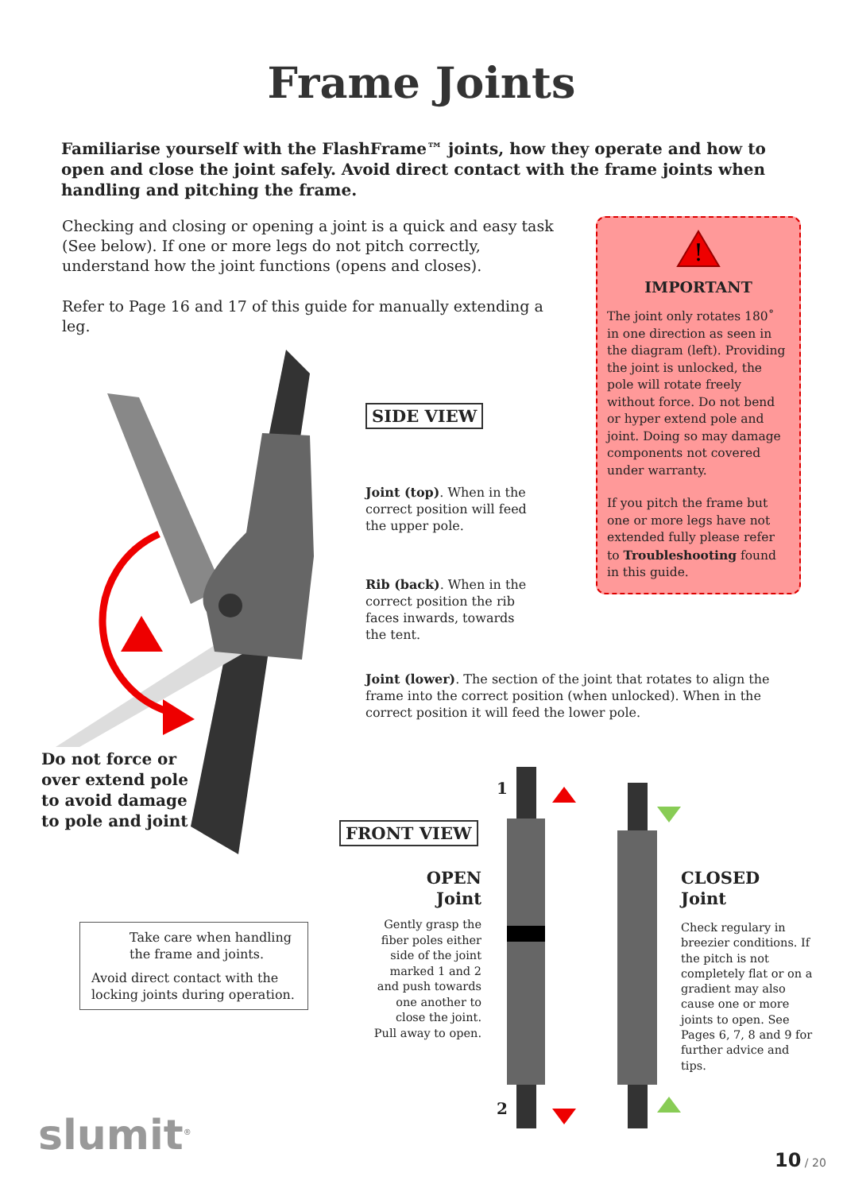Frame Joints
Familiarise yourself with the FlashFrame™ joints, how they operate and how to open and close the joint safely. Avoid direct contact with the frame joints when handling and pitching the frame.
Checking and closing or opening a joint is a quick and easy task (See below). If one or more legs do not pitch correctly, understand how the joint functions (opens and closes).
Refer to Page 16 and 17 of this guide for manually extending a leg.
!
IMPORTANT
The joint only rotates 180˚ in one direction as seen in the diagram (left). Providing the joint is unlocked, the pole will rotate freely without force. Do not bend or hyper extend pole and joint. Doing so may damage components not covered under warranty.
If you pitch the frame but one or more legs have not extended fully please refer to Troubleshooting found in this guide.
SIDE VIEW
Joint (top). When in the correct position will feed the upper pole.
Rib (back). When in the correct position the rib faces inwards, towards the tent.
Joint (lower). The section of the joint that rotates to align the frame into the correct position (when unlocked). When in the correct position it will feed the lower pole.
Do not force or
over extend pole
to avoid damage
to pole and joint
FRONT VIEW
1
2
OPEN
Joint
Gently grasp the fiber poles either side of the joint marked 1 and 2 and push towards one another to close the joint. Pull away to open.
CLOSED
Joint
Check regulary in breezier conditions. If the pitch is not completely flat or on a gradient may also cause one or more joints to open. See Pages 6, 7, 8 and 9 for further advice and tips.
Take care when handling the frame and joints.
Avoid direct contact with the locking joints during operation.
slumit<sup>®</sup> 10 / 20